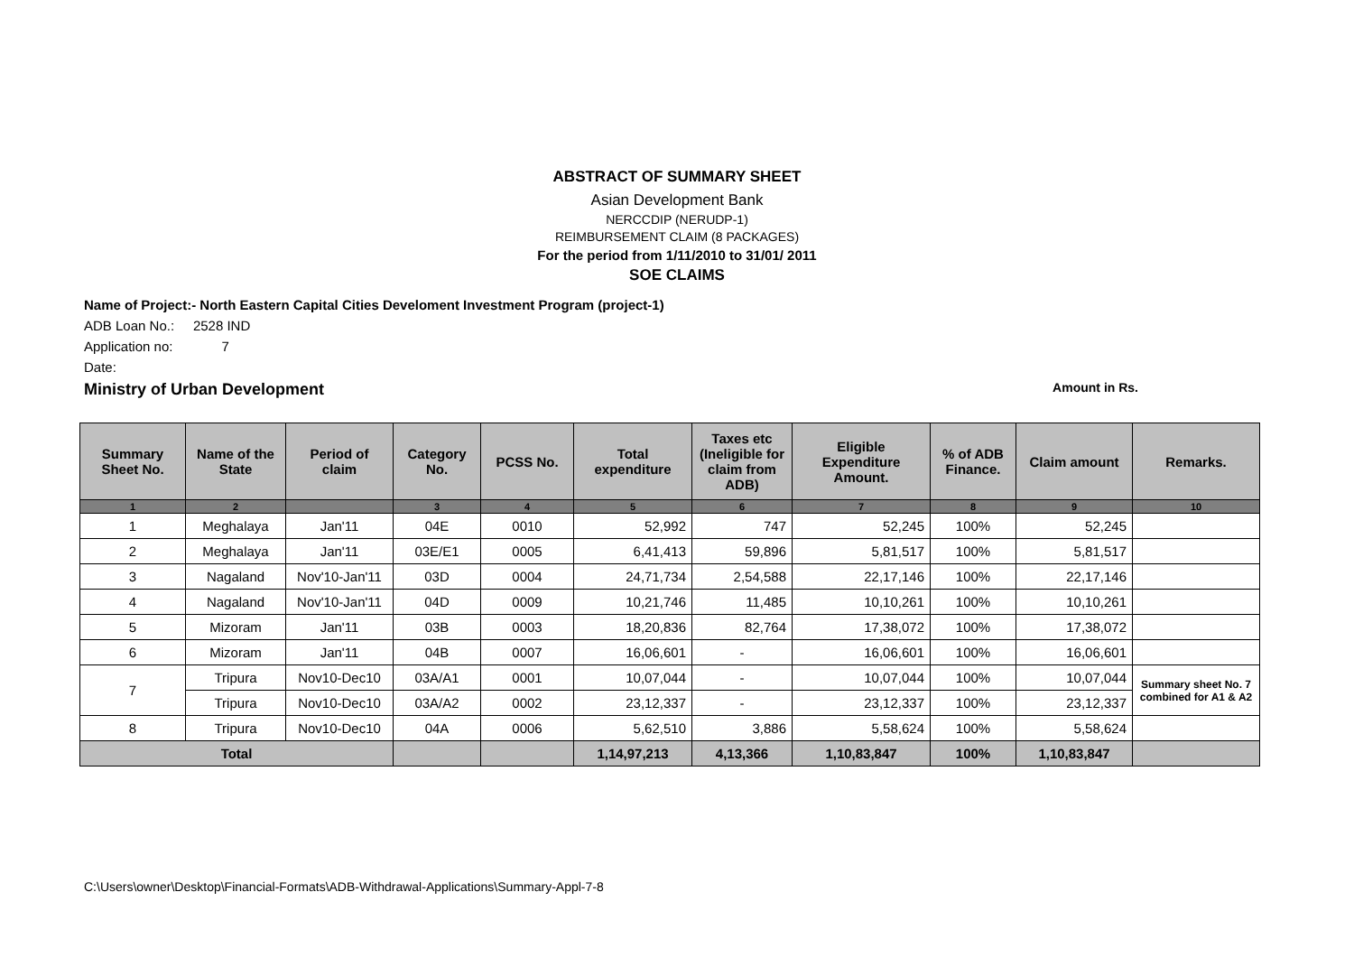ABSTRACT OF SUMMARY SHEET
Asian Development Bank
NERCCDIP (NERUDP-1)
REIMBURSEMENT CLAIM (8 PACKAGES)
For the period from 1/11/2010 to 31/01/ 2011
SOE CLAIMS
Name of Project:- North Eastern Capital Cities Develoment Investment Program (project-1)
ADB Loan No.: 2528 IND
Application no: 7
Date:
Ministry of Urban Development Amount in Rs.
| Summary Sheet No. | Name of the State | Period of claim | Category No. | PCSS No. | Total expenditure | Taxes etc (Ineligible for claim from ADB) | Eligible Expenditure Amount. | % of ADB Finance. | Claim amount | Remarks. |
| --- | --- | --- | --- | --- | --- | --- | --- | --- | --- | --- |
| 1 | 2 | | 3 | 4 | 5 | 6 | 7 | 8 | 9 | 10 |
| 1 | Meghalaya | Jan'11 | 04E | 0010 | 52,992 | 747 | 52,245 | 100% | 52,245 | |
| 2 | Meghalaya | Jan'11 | 03E/E1 | 0005 | 6,41,413 | 59,896 | 5,81,517 | 100% | 5,81,517 | |
| 3 | Nagaland | Nov'10-Jan'11 | 03D | 0004 | 24,71,734 | 2,54,588 | 22,17,146 | 100% | 22,17,146 | |
| 4 | Nagaland | Nov'10-Jan'11 | 04D | 0009 | 10,21,746 | 11,485 | 10,10,261 | 100% | 10,10,261 | |
| 5 | Mizoram | Jan'11 | 03B | 0003 | 18,20,836 | 82,764 | 17,38,072 | 100% | 17,38,072 | |
| 6 | Mizoram | Jan'11 | 04B | 0007 | 16,06,601 | - | 16,06,601 | 100% | 16,06,601 | |
| 7 | Tripura | Nov10-Dec10 | 03A/A1 | 0001 | 10,07,044 | - | 10,07,044 | 100% | 10,07,044 | Summary sheet No. 7 combined for A1 & A2 |
| | Tripura | Nov10-Dec10 | 03A/A2 | 0002 | 23,12,337 | - | 23,12,337 | 100% | 23,12,337 | |
| 8 | Tripura | Nov10-Dec10 | 04A | 0006 | 5,62,510 | 3,886 | 5,58,624 | 100% | 5,58,624 | |
| Total | | | | | 1,14,97,213 | 4,13,366 | 1,10,83,847 | 100% | 1,10,83,847 | |
C:\Users\owner\Desktop\Financial-Formats\ADB-Withdrawal-Applications\Summary-Appl-7-8